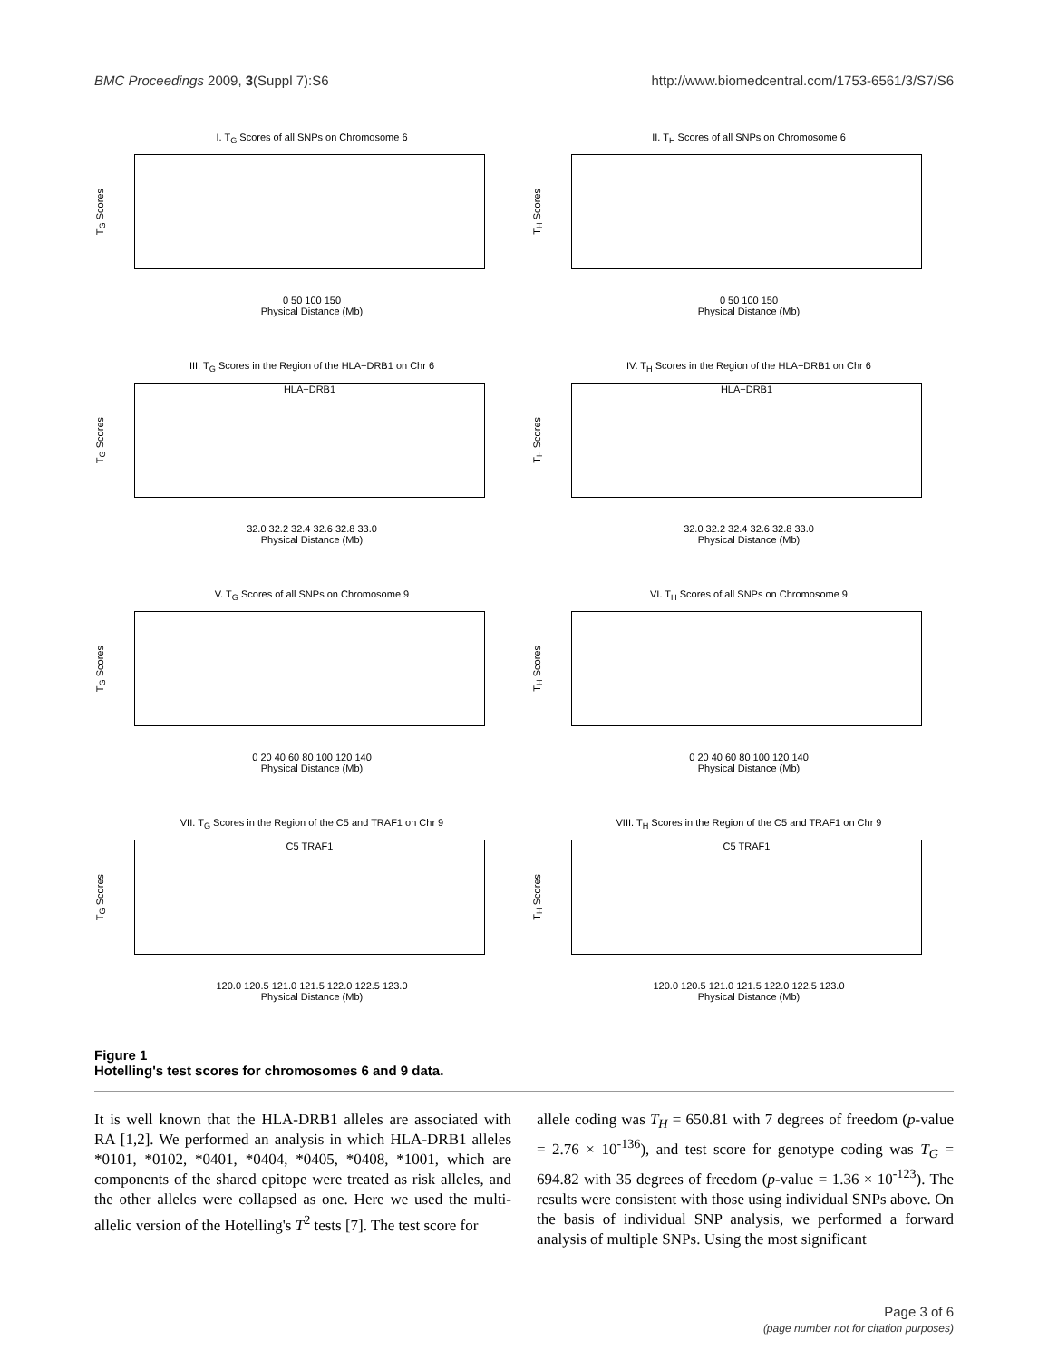BMC Proceedings 2009, 3(Suppl 7):S6 http://www.biomedcentral.com/1753-6561/3/S7/S6
I. T<sub>G</sub> Scores of all SNPs on Chromosome 6
T<sub>G</sub> Scores
0 50 100 150
Physical Distance (Mb)
II. T<sub>H</sub> Scores of all SNPs on Chromosome 6
T<sub>H</sub> Scores
0 50 100 150
Physical Distance (Mb)
III. T<sub>G</sub> Scores in the Region of the HLA−DRB1 on Chr 6
T<sub>G</sub> Scores
HLA−DRB1
32.0 32.2 32.4 32.6 32.8 33.0
Physical Distance (Mb)
IV. T<sub>H</sub> Scores in the Region of the HLA−DRB1 on Chr 6
T<sub>H</sub> Scores
HLA−DRB1
32.0 32.2 32.4 32.6 32.8 33.0
Physical Distance (Mb)
V. T<sub>G</sub> Scores of all SNPs on Chromosome 9
T<sub>G</sub> Scores
0 20 40 60 80 100 120 140
Physical Distance (Mb)
VI. T<sub>H</sub> Scores of all SNPs on Chromosome 9
T<sub>H</sub> Scores
0 20 40 60 80 100 120 140
Physical Distance (Mb)
VII. T<sub>G</sub> Scores in the Region of the C5 and TRAF1 on Chr 9
T<sub>G</sub> Scores
C5 TRAF1
120.0 120.5 121.0 121.5 122.0 122.5 123.0
Physical Distance (Mb)
VIII. T<sub>H</sub> Scores in the Region of the C5 and TRAF1 on Chr 9
T<sub>H</sub> Scores
C5 TRAF1
120.0 120.5 121.0 121.5 122.0 122.5 123.0
Physical Distance (Mb)
Figure 1
Hotelling's test scores for chromosomes 6 and 9 data.
It is well known that the HLA-DRB1 alleles are associated with RA [1,2]. We performed an analysis in which HLA-DRB1 alleles *0101, *0102, *0401, *0404, *0405, *0408, *1001, which are components of the shared epitope were treated as risk alleles, and the other alleles were collapsed as one. Here we used the multi-allelic version of the Hotelling's T<sup>2</sup> tests [7]. The test score for
allele coding was T<sub>H</sub> = 650.81 with 7 degrees of freedom (p-value = 2.76 × 10<sup>-136</sup>), and test score for genotype coding was T<sub>G</sub> = 694.82 with 35 degrees of freedom (p-value = 1.36 × 10<sup>-123</sup>). The results were consistent with those using individual SNPs above. On the basis of individual SNP analysis, we performed a forward analysis of multiple SNPs. Using the most significant
Page 3 of 6
(page number not for citation purposes)